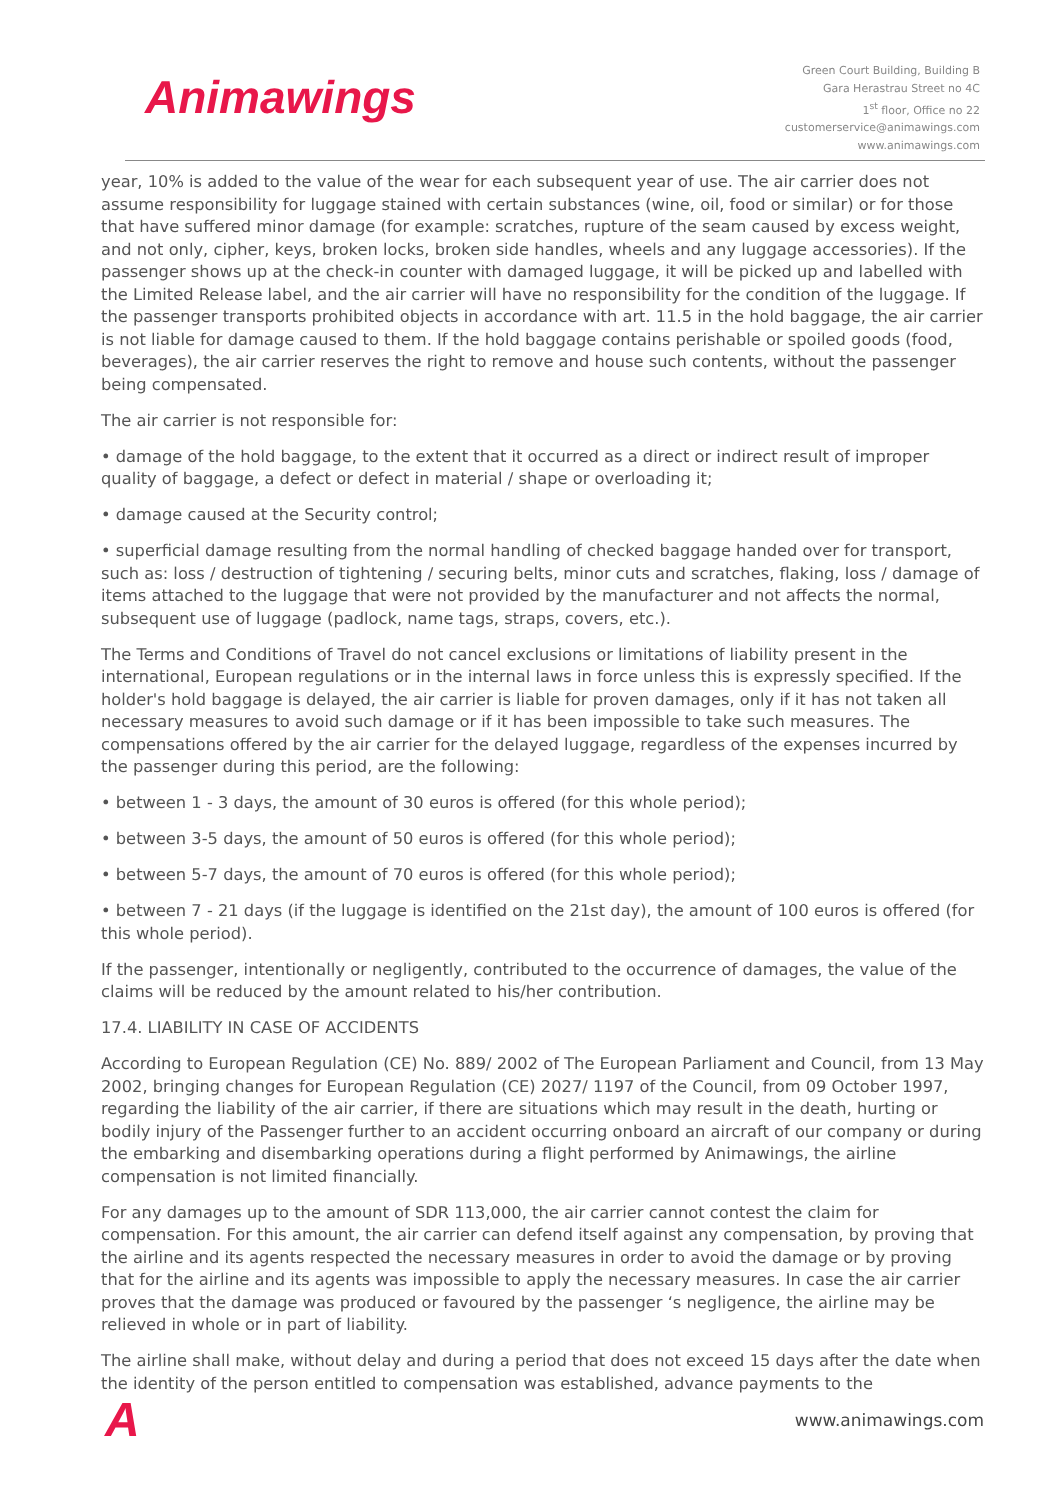Animawings
Green Court Building, Building B
Gara Herastrau Street no 4C
1<sup>st</sup> floor, Office no 22
customerservice@animawings.com
www.animawings.com
year, 10% is added to the value of the wear for each subsequent year of use. The air carrier does not assume responsibility for luggage stained with certain substances (wine, oil, food or similar) or for those that have suffered minor damage (for example: scratches, rupture of the seam caused by excess weight, and not only, cipher, keys, broken locks, broken side handles, wheels and any luggage accessories). If the passenger shows up at the check-in counter with damaged luggage, it will be picked up and labelled with the Limited Release label, and the air carrier will have no responsibility for the condition of the luggage. If the passenger transports prohibited objects in accordance with art. 11.5 in the hold baggage, the air carrier is not liable for damage caused to them. If the hold baggage contains perishable or spoiled goods (food, beverages), the air carrier reserves the right to remove and house such contents, without the passenger being compensated.
The air carrier is not responsible for:
• damage of the hold baggage, to the extent that it occurred as a direct or indirect result of improper quality of baggage, a defect or defect in material / shape or overloading it;
• damage caused at the Security control;
• superficial damage resulting from the normal handling of checked baggage handed over for transport, such as: loss / destruction of tightening / securing belts, minor cuts and scratches, flaking, loss / damage of items attached to the luggage that were not provided by the manufacturer and not affects the normal, subsequent use of luggage (padlock, name tags, straps, covers, etc.).
The Terms and Conditions of Travel do not cancel exclusions or limitations of liability present in the international, European regulations or in the internal laws in force unless this is expressly specified. If the holder's hold baggage is delayed, the air carrier is liable for proven damages, only if it has not taken all necessary measures to avoid such damage or if it has been impossible to take such measures. The compensations offered by the air carrier for the delayed luggage, regardless of the expenses incurred by the passenger during this period, are the following:
• between 1 - 3 days, the amount of 30 euros is offered (for this whole period);
• between 3-5 days, the amount of 50 euros is offered (for this whole period);
• between 5-7 days, the amount of 70 euros is offered (for this whole period);
• between 7 - 21 days (if the luggage is identified on the 21st day), the amount of 100 euros is offered (for this whole period).
If the passenger, intentionally or negligently, contributed to the occurrence of damages, the value of the claims will be reduced by the amount related to his/her contribution.
17.4. LIABILITY IN CASE OF ACCIDENTS
According to European Regulation (CE) No. 889/ 2002 of The European Parliament and Council, from 13 May 2002, bringing changes for European Regulation (CE) 2027/ 1197 of the Council, from 09 October 1997, regarding the liability of the air carrier, if there are situations which may result in the death, hurting or bodily injury of the Passenger further to an accident occurring onboard an aircraft of our company or during the embarking and disembarking operations during a flight performed by Animawings, the airline compensation is not limited financially.
For any damages up to the amount of SDR 113,000, the air carrier cannot contest the claim for compensation. For this amount, the air carrier can defend itself against any compensation, by proving that the airline and its agents respected the necessary measures in order to avoid the damage or by proving that for the airline and its agents was impossible to apply the necessary measures. In case the air carrier proves that the damage was produced or favoured by the passenger ‘s negligence, the airline may be relieved in whole or in part of liability.
The airline shall make, without delay and during a period that does not exceed 15 days after the date when the identity of the person entitled to compensation was established, advance payments to the
A
www.animawings.com